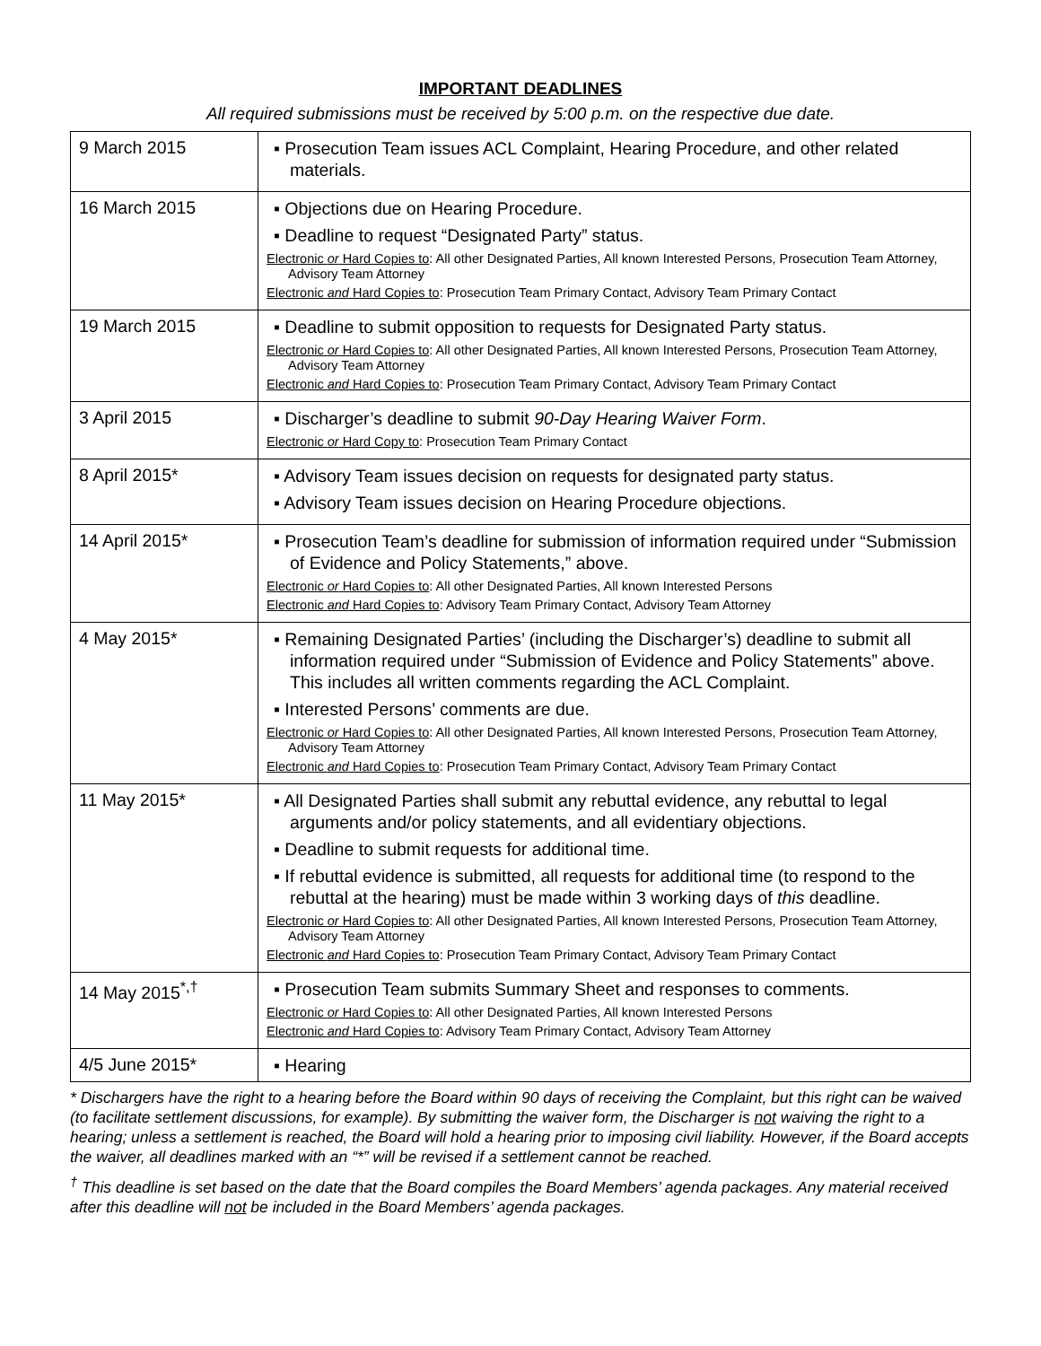IMPORTANT DEADLINES
All required submissions must be received by 5:00 p.m. on the respective due date.
| 9 March 2015 | ▪ Prosecution Team issues ACL Complaint, Hearing Procedure, and other related materials. |
| 16 March 2015 | ▪ Objections due on Hearing Procedure. ▪ Deadline to request “Designated Party” status. Electronic or Hard Copies to : All other Designated Parties, All known Interested Persons, Prosecution Team Attorney, Advisory Team Attorney Electronic and Hard Copies to : Prosecution Team Primary Contact, Advisory Team Primary Contact |
| 19 March 2015 | ▪ Deadline to submit opposition to requests for Designated Party status. Electronic or Hard Copies to : All other Designated Parties, All known Interested Persons, Prosecution Team Attorney, Advisory Team Attorney Electronic and Hard Copies to : Prosecution Team Primary Contact, Advisory Team Primary Contact |
| 3 April 2015 | ▪ Discharger’s deadline to submit 90-Day Hearing Waiver Form . Electronic or Hard Copy to : Prosecution Team Primary Contact |
| 8 April 2015* | ▪ Advisory Team issues decision on requests for designated party status. ▪ Advisory Team issues decision on Hearing Procedure objections. |
| 14 April 2015* | ▪ Prosecution Team’s deadline for submission of information required under “Submission of Evidence and Policy Statements,” above. Electronic or Hard Copies to : All other Designated Parties, All known Interested Persons Electronic and Hard Copies to : Advisory Team Primary Contact, Advisory Team Attorney |
| 4 May 2015* | ▪ Remaining Designated Parties’ (including the Discharger’s) deadline to submit all information required under “Submission of Evidence and Policy Statements” above. This includes all written comments regarding the ACL Complaint. ▪ Interested Persons’ comments are due. Electronic or Hard Copies to : All other Designated Parties, All known Interested Persons, Prosecution Team Attorney, Advisory Team Attorney Electronic and Hard Copies to : Prosecution Team Primary Contact, Advisory Team Primary Contact |
| 11 May 2015* | ▪ All Designated Parties shall submit any rebuttal evidence, any rebuttal to legal arguments and/or policy statements, and all evidentiary objections. ▪ Deadline to submit requests for additional time. ▪ If rebuttal evidence is submitted, all requests for additional time (to respond to the rebuttal at the hearing) must be made within 3 working days of this deadline. Electronic or Hard Copies to : All other Designated Parties, All known Interested Persons, Prosecution Team Attorney, Advisory Team Attorney Electronic and Hard Copies to : Prosecution Team Primary Contact, Advisory Team Primary Contact |
| 14 May 2015<sup>*,†</sup> | ▪ Prosecution Team submits Summary Sheet and responses to comments. Electronic or Hard Copies to : All other Designated Parties, All known Interested Persons Electronic and Hard Copies to : Advisory Team Primary Contact, Advisory Team Attorney |
| 4/5 June 2015* | ▪ Hearing |
* Dischargers have the right to a hearing before the Board within 90 days of receiving the Complaint, but this right can be waived (to facilitate settlement discussions, for example). By submitting the waiver form, the Discharger is not waiving the right to a hearing; unless a settlement is reached, the Board will hold a hearing prior to imposing civil liability. However, if the Board accepts the waiver, all deadlines marked with an “*” will be revised if a settlement cannot be reached.
<sup>†</sup> This deadline is set based on the date that the Board compiles the Board Members’ agenda packages. Any material received after this deadline will not be included in the Board Members’ agenda packages.